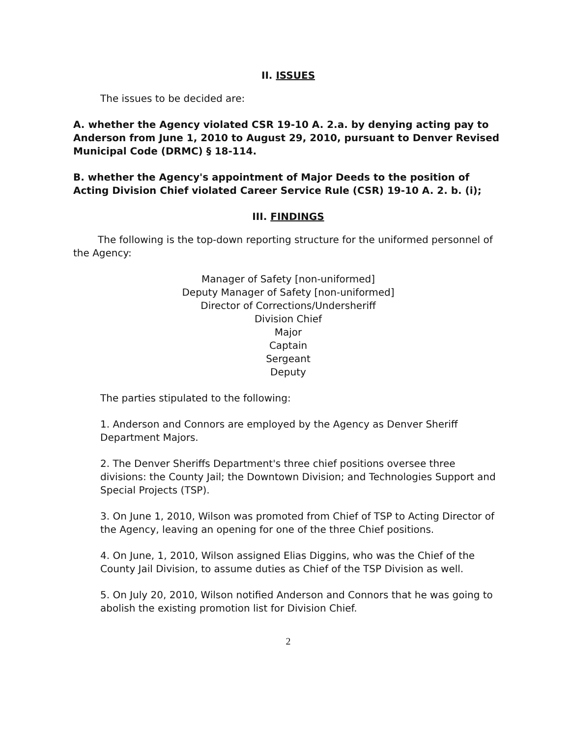II. ISSUES
The issues to be decided are:
A. whether the Agency violated CSR 19-10 A. 2.a. by denying acting pay to Anderson from June 1, 2010 to August 29, 2010, pursuant to Denver Revised Municipal Code (DRMC) § 18-114.
B. whether the Agency's appointment of Major Deeds to the position of Acting Division Chief violated Career Service Rule (CSR) 19-10 A. 2. b. (i);
III. FINDINGS
The following is the top-down reporting structure for the uniformed personnel of the Agency:
Manager of Safety [non-uniformed]
Deputy Manager of Safety [non-uniformed]
Director of Corrections/Undersheriff
Division Chief
Major
Captain
Sergeant
Deputy
The parties stipulated to the following:
1. Anderson and Connors are employed by the Agency as Denver Sheriff Department Majors.
2. The Denver Sheriffs Department's three chief positions oversee three divisions: the County Jail; the Downtown Division; and Technologies Support and Special Projects (TSP).
3. On June 1, 2010, Wilson was promoted from Chief of TSP to Acting Director of the Agency, leaving an opening for one of the three Chief positions.
4. On June, 1, 2010, Wilson assigned Elias Diggins, who was the Chief of the County Jail Division, to assume duties as Chief of the TSP Division as well.
5. On July 20, 2010, Wilson notified Anderson and Connors that he was going to abolish the existing promotion list for Division Chief.
2